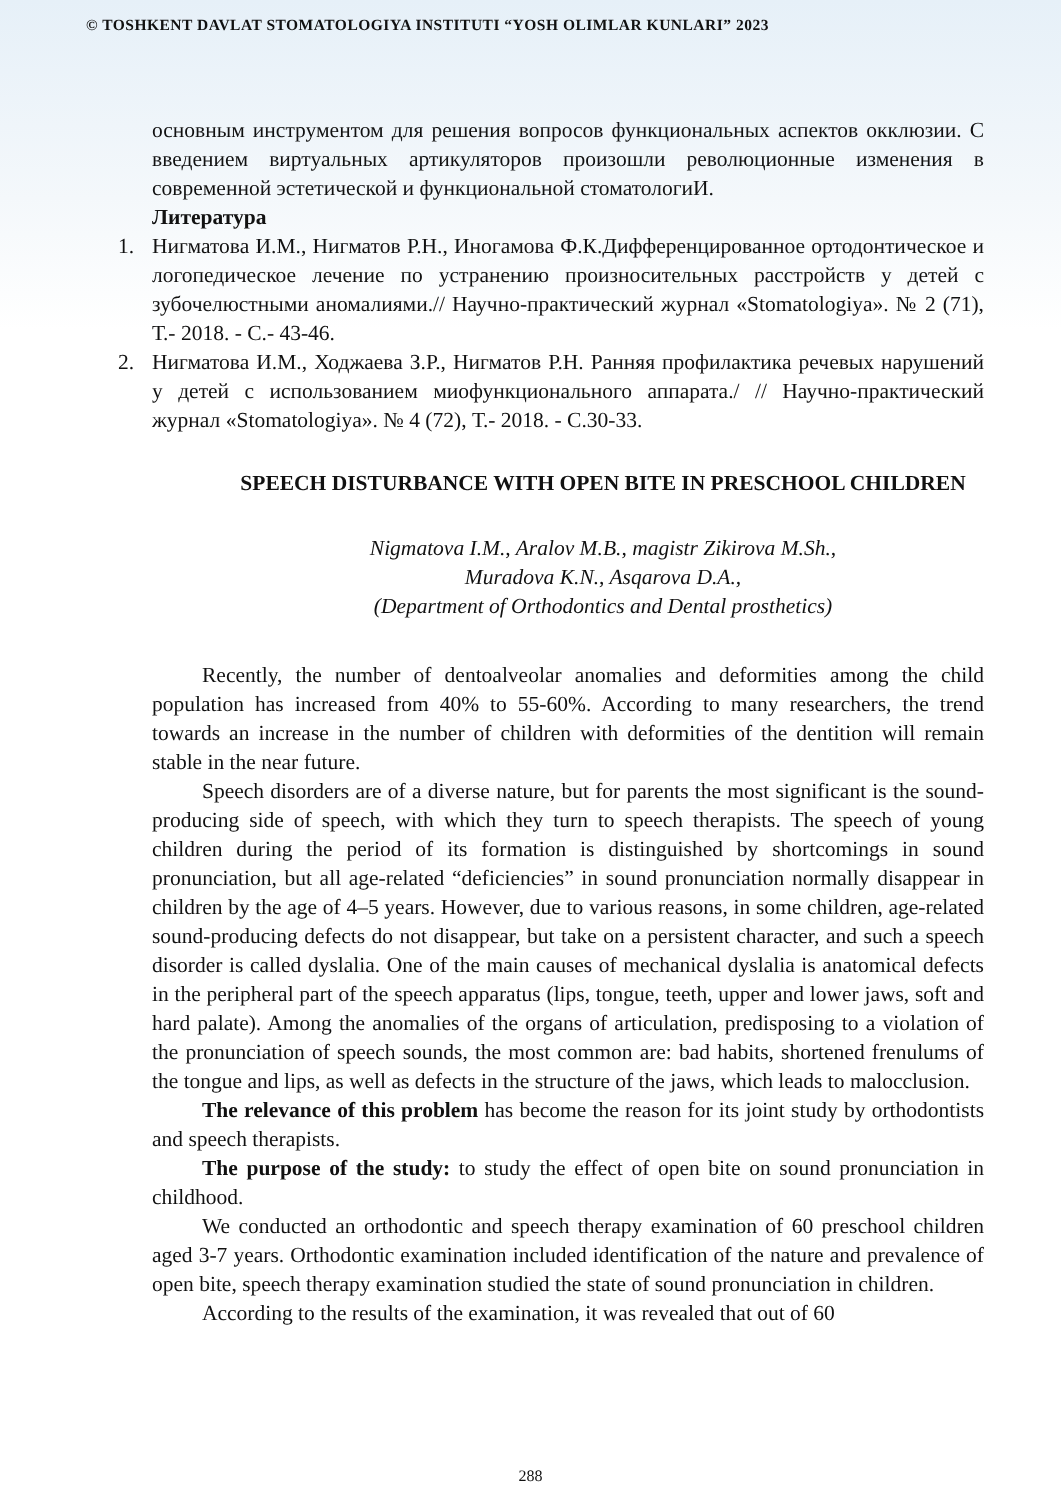© TOSHKENT DAVLAT STOMATOLOGIYA INSTITUTI “YOSH OLIMLAR KUNLARI” 2023
основным инструментом для решения вопросов функциональных аспектов окклюзии. С введением виртуальных артикуляторов произошли революционные изменения в современной эстетической и функциональной стоматологиИ.
Литература
1. Нигматова И.М., Нигматов Р.Н., Иногамова Ф.К.Дифференцированное ортодонтическое и логопедическое лечение по устранению произносительных расстройств у детей с зубочелюстными аномалиями.// Научно-практический журнал «Stomatologiya». № 2 (71), Т.- 2018. - С.- 43-46.
2. Нигматова И.М., Ходжаева З.Р., Нигматов Р.Н. Ранняя профилактика речевых нарушений у детей с использованием миофункционального аппарата./ // Научно-практический журнал «Stomatologiya». № 4 (72), Т.- 2018. - С.30-33.
SPEECH DISTURBANCE WITH OPEN BITE IN PRESCHOOL CHILDREN
Nigmatova I.M., Aralov M.B., magistr Zikirova M.Sh.,
Muradova K.N., Asqarova D.A.,
(Department of Orthodontics and Dental prosthetics)
Recently, the number of dentoalveolar anomalies and deformities among the child population has increased from 40% to 55-60%. According to many researchers, the trend towards an increase in the number of children with deformities of the dentition will remain stable in the near future.
Speech disorders are of a diverse nature, but for parents the most significant is the sound-producing side of speech, with which they turn to speech therapists. The speech of young children during the period of its formation is distinguished by shortcomings in sound pronunciation, but all age-related “deficiencies” in sound pronunciation normally disappear in children by the age of 4–5 years. However, due to various reasons, in some children, age-related sound-producing defects do not disappear, but take on a persistent character, and such a speech disorder is called dyslalia. One of the main causes of mechanical dyslalia is anatomical defects in the peripheral part of the speech apparatus (lips, tongue, teeth, upper and lower jaws, soft and hard palate). Among the anomalies of the organs of articulation, predisposing to a violation of the pronunciation of speech sounds, the most common are: bad habits, shortened frenulums of the tongue and lips, as well as defects in the structure of the jaws, which leads to malocclusion.
The relevance of this problem has become the reason for its joint study by orthodontists and speech therapists.
The purpose of the study: to study the effect of open bite on sound pronunciation in childhood.
We conducted an orthodontic and speech therapy examination of 60 preschool children aged 3-7 years. Orthodontic examination included identification of the nature and prevalence of open bite, speech therapy examination studied the state of sound pronunciation in children.
According to the results of the examination, it was revealed that out of 60
288